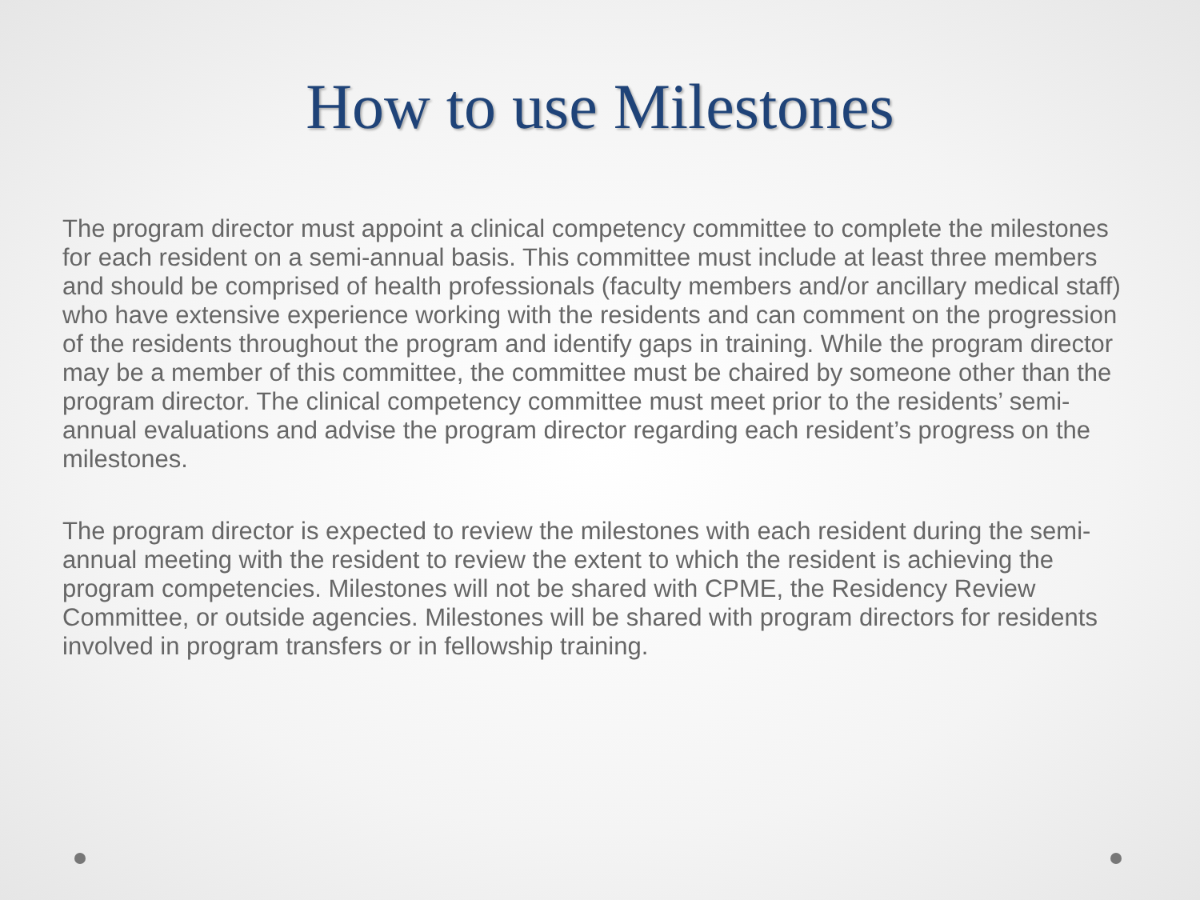How to use Milestones
The program director must appoint a clinical competency committee to complete the milestones for each resident on a semi-annual basis. This committee must include at least three members and should be comprised of health professionals (faculty members and/or ancillary medical staff) who have extensive experience working with the residents and can comment on the progression of the residents throughout the program and identify gaps in training. While the program director may be a member of this committee, the committee must be chaired by someone other than the program director. The clinical competency committee must meet prior to the residents’ semi-annual evaluations and advise the program director regarding each resident’s progress on the milestones.
The program director is expected to review the milestones with each resident during the semi-annual meeting with the resident to review the extent to which the resident is achieving the program competencies. Milestones will not be shared with CPME, the Residency Review Committee, or outside agencies. Milestones will be shared with program directors for residents involved in program transfers or in fellowship training.